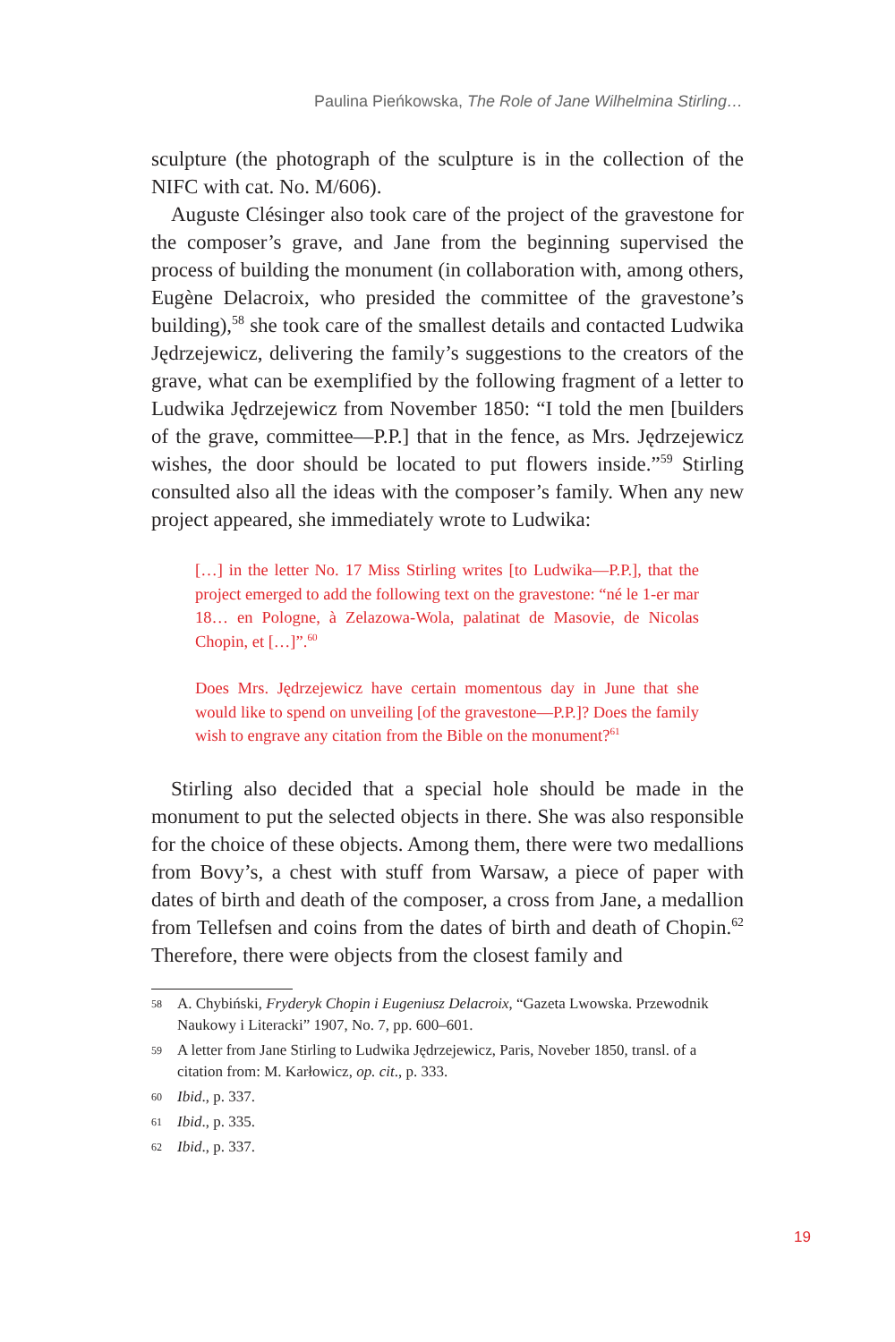Paulina Pieńkowska, The Role of Jane Wilhelmina Stirling…
sculpture (the photograph of the sculpture is in the collection of the NIFC with cat. No. M/606).
Auguste Clésinger also took care of the project of the gravestone for the composer’s grave, and Jane from the beginning supervised the process of building the monument (in collaboration with, among others, Eugène Delacroix, who presided the committee of the gravestone’s building),<sup>58</sup> she took care of the smallest details and contacted Ludwika Jędrzejewicz, delivering the family’s suggestions to the creators of the grave, what can be exemplified by the following fragment of a letter to Ludwika Jędrzejewicz from November 1850: “I told the men [builders of the grave, committee—P.P.] that in the fence, as Mrs. Jędrzejewicz wishes, the door should be located to put flowers inside.”<sup>59</sup> Stirling consulted also all the ideas with the composer’s family. When any new project appeared, she immediately wrote to Ludwika:
[…] in the letter No. 17 Miss Stirling writes [to Ludwika—P.P.], that the project emerged to add the following text on the gravestone: “né le 1-er mar 18… en Pologne, à Zelazowa-Wola, palatinat de Masovie, de Nicolas Chopin, et […]”.<sup>60</sup>
Does Mrs. Jędrzejewicz have certain momentous day in June that she would like to spend on unveiling [of the gravestone—P.P.]? Does the family wish to engrave any citation from the Bible on the monument?<sup>61</sup>
Stirling also decided that a special hole should be made in the monument to put the selected objects in there. She was also responsible for the choice of these objects. Among them, there were two medallions from Bovy’s, a chest with stuff from Warsaw, a piece of paper with dates of birth and death of the composer, a cross from Jane, a medallion from Tellefsen and coins from the dates of birth and death of Chopin.<sup>62</sup> Therefore, there were objects from the closest family and
58 A. Chybiński, Fryderyk Chopin i Eugeniusz Delacroix, “Gazeta Lwowska. Przewodnik Naukowy i Literacki” 1907, No. 7, pp. 600–601.
59 A letter from Jane Stirling to Ludwika Jędrzejewicz, Paris, Noveber 1850, transl. of a citation from: M. Karłowicz, op. cit., p. 333.
60 Ibid., p. 337.
61 Ibid., p. 335.
62 Ibid., p. 337.
19